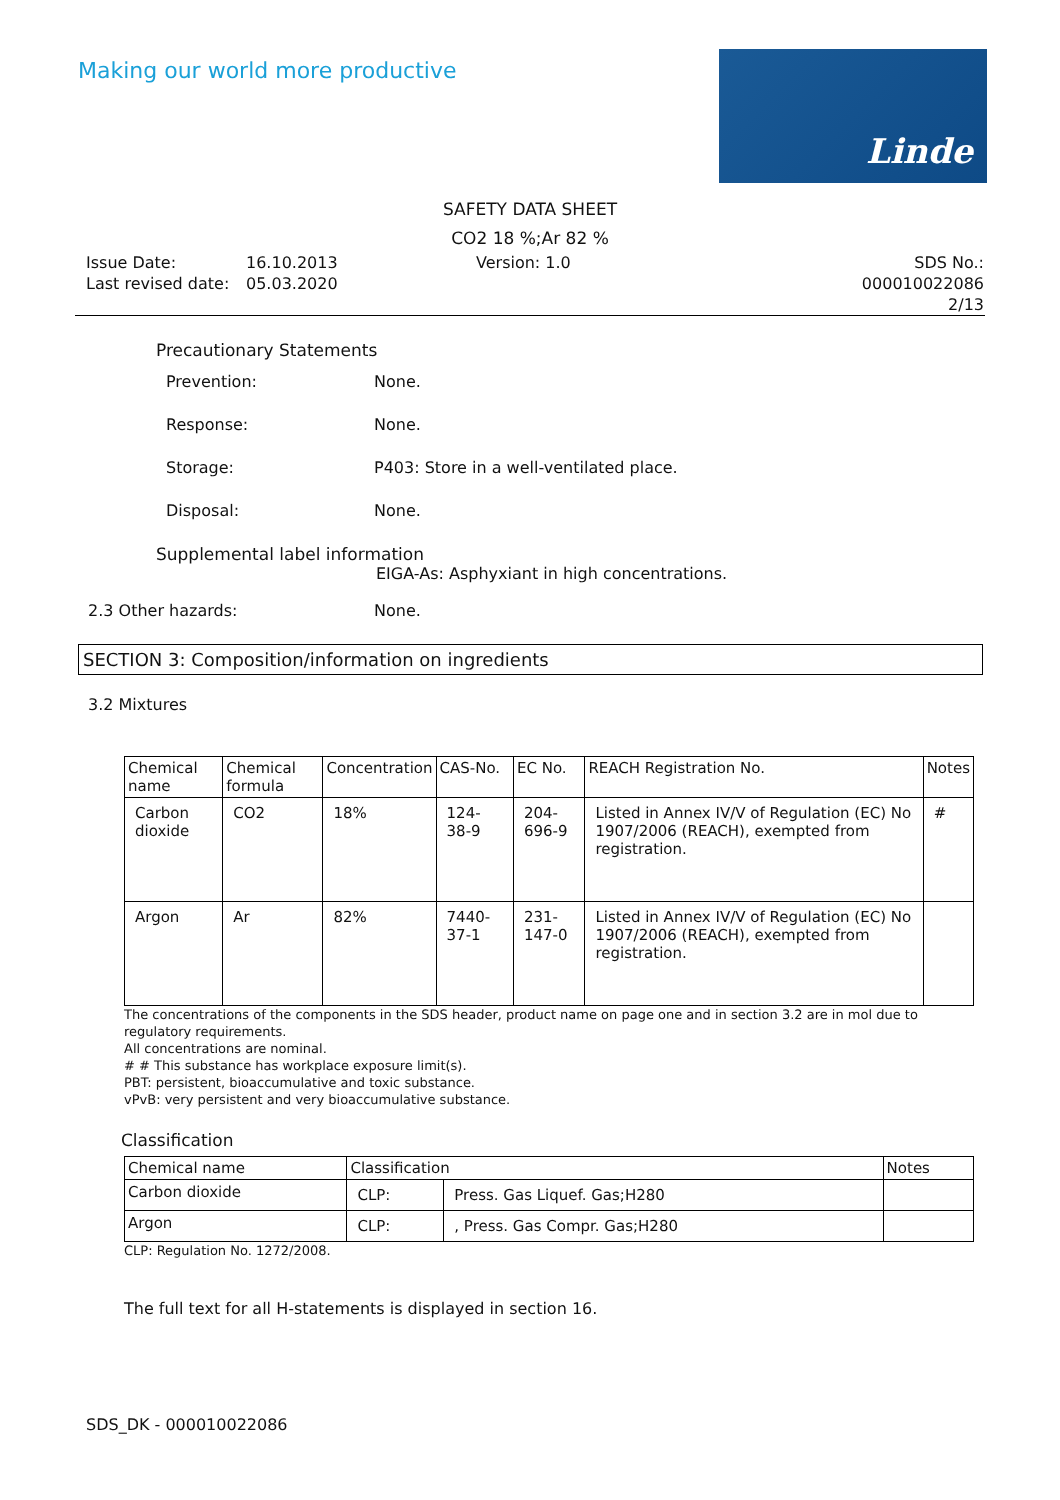Making our world more productive
Linde
SAFETY DATA SHEET
CO2 18 %;Ar 82 %
Issue Date:
Last revised date:
16.10.2013
05.03.2020
Version: 1.0 SDS No.: 000010022086
2/13
Precautionary Statements
Prevention: None.
Response: None.
Storage: P403: Store in a well-ventilated place.
Disposal: None.
Supplemental label information
EIGA-As: Asphyxiant in high concentrations.
2.3 Other hazards: None.
SECTION 3: Composition/information on ingredients
3.2 Mixtures
| Chemical name | Chemical formula | Concentration | CAS-No. | EC No. | REACH Registration No. | Notes |
| --- | --- | --- | --- | --- | --- | --- |
| Carbon dioxide | CO2 | 18% | 124-38-9 | 204-696-9 | Listed in Annex IV/V of Regulation (EC) No 1907/2006 (REACH), exempted from registration. | # |
| Argon | Ar | 82% | 7440-37-1 | 231-147-0 | Listed in Annex IV/V of Regulation (EC) No 1907/2006 (REACH), exempted from registration. | |
The concentrations of the components in the SDS header, product name on page one and in section 3.2 are in mol due to regulatory requirements.
All concentrations are nominal.
# # This substance has workplace exposure limit(s).
PBT: persistent, bioaccumulative and toxic substance.
vPvB: very persistent and very bioaccumulative substance.
Classification
| Chemical name | Classification | | Notes |
| --- | --- | --- | --- |
| Carbon dioxide | CLP: | Press. Gas Liquef. Gas;H280 | |
| Argon | CLP: | , Press. Gas Compr. Gas;H280 | |
CLP: Regulation No. 1272/2008.
The full text for all H-statements is displayed in section 16.
SDS_DK - 000010022086